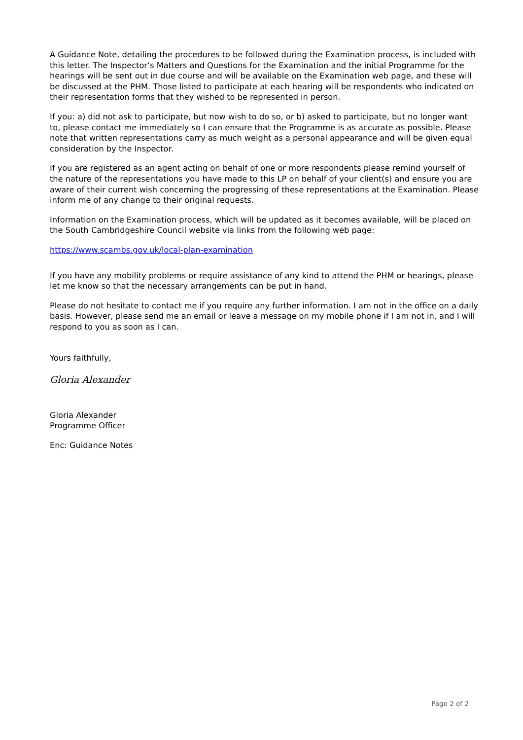A Guidance Note, detailing the procedures to be followed during the Examination process, is included with this letter. The Inspector’s Matters and Questions for the Examination and the initial Programme for the hearings will be sent out in due course and will be available on the Examination web page, and these will be discussed at the PHM. Those listed to participate at each hearing will be respondents who indicated on their representation forms that they wished to be represented in person.
If you: a) did not ask to participate, but now wish to do so, or b) asked to participate, but no longer want to, please contact me immediately so I can ensure that the Programme is as accurate as possible. Please note that written representations carry as much weight as a personal appearance and will be given equal consideration by the Inspector.
If you are registered as an agent acting on behalf of one or more respondents please remind yourself of the nature of the representations you have made to this LP on behalf of your client(s) and ensure you are aware of their current wish concerning the progressing of these representations at the Examination. Please inform me of any change to their original requests.
Information on the Examination process, which will be updated as it becomes available, will be placed on the South Cambridgeshire Council website via links from the following web page:
https://www.scambs.gov.uk/local-plan-examination
If you have any mobility problems or require assistance of any kind to attend the PHM or hearings, please let me know so that the necessary arrangements can be put in hand.
Please do not hesitate to contact me if you require any further information. I am not in the office on a daily basis. However, please send me an email or leave a message on my mobile phone if I am not in, and I will respond to you as soon as I can.
Yours faithfully,
Gloria Alexander
Gloria Alexander
Programme Officer
Enc: Guidance Notes
Page 2 of 2